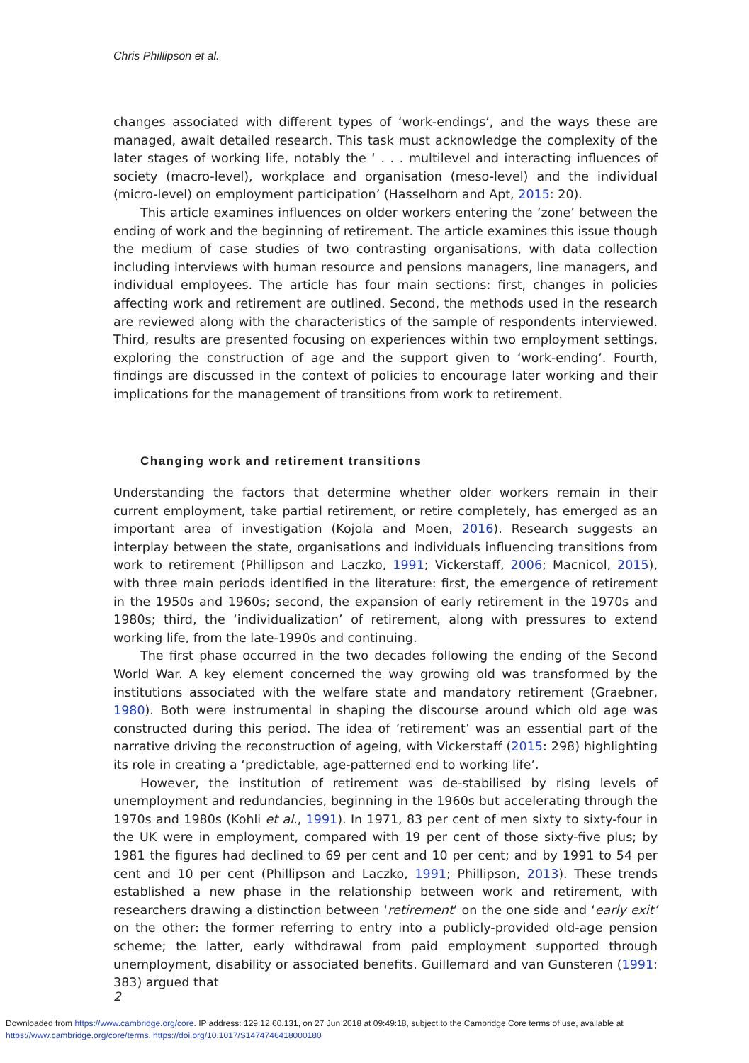Chris Phillipson et al.
changes associated with different types of ‘work-endings’, and the ways these are managed, await detailed research. This task must acknowledge the complexity of the later stages of working life, notably the ‘ . . . multilevel and interacting influences of society (macro-level), workplace and organisation (meso-level) and the individual (micro-level) on employment participation’ (Hasselhorn and Apt, 2015: 20).
This article examines influences on older workers entering the ‘zone’ between the ending of work and the beginning of retirement. The article examines this issue though the medium of case studies of two contrasting organisations, with data collection including interviews with human resource and pensions managers, line managers, and individual employees. The article has four main sections: first, changes in policies affecting work and retirement are outlined. Second, the methods used in the research are reviewed along with the characteristics of the sample of respondents interviewed. Third, results are presented focusing on experiences within two employment settings, exploring the construction of age and the support given to ‘work-ending’. Fourth, findings are discussed in the context of policies to encourage later working and their implications for the management of transitions from work to retirement.
Changing work and retirement transitions
Understanding the factors that determine whether older workers remain in their current employment, take partial retirement, or retire completely, has emerged as an important area of investigation (Kojola and Moen, 2016). Research suggests an interplay between the state, organisations and individuals influencing transitions from work to retirement (Phillipson and Laczko, 1991; Vickerstaff, 2006; Macnicol, 2015), with three main periods identified in the literature: first, the emergence of retirement in the 1950s and 1960s; second, the expansion of early retirement in the 1970s and 1980s; third, the ‘individualization’ of retirement, along with pressures to extend working life, from the late-1990s and continuing.
The first phase occurred in the two decades following the ending of the Second World War. A key element concerned the way growing old was transformed by the institutions associated with the welfare state and mandatory retirement (Graebner, 1980). Both were instrumental in shaping the discourse around which old age was constructed during this period. The idea of ‘retirement’ was an essential part of the narrative driving the reconstruction of ageing, with Vickerstaff (2015: 298) highlighting its role in creating a ‘predictable, age-patterned end to working life’.
However, the institution of retirement was de-stabilised by rising levels of unemployment and redundancies, beginning in the 1960s but accelerating through the 1970s and 1980s (Kohli et al., 1991). In 1971, 83 per cent of men sixty to sixty-four in the UK were in employment, compared with 19 per cent of those sixty-five plus; by 1981 the figures had declined to 69 per cent and 10 per cent; and by 1991 to 54 per cent and 10 per cent (Phillipson and Laczko, 1991; Phillipson, 2013). These trends established a new phase in the relationship between work and retirement, with researchers drawing a distinction between ‘retirement’ on the one side and ‘early exit’ on the other: the former referring to entry into a publicly-provided old-age pension scheme; the latter, early withdrawal from paid employment supported through unemployment, disability or associated benefits. Guillemard and van Gunsteren (1991: 383) argued that
2
Downloaded from https://www.cambridge.org/core. IP address: 129.12.60.131, on 27 Jun 2018 at 09:49:18, subject to the Cambridge Core terms of use, available at
https://www.cambridge.org/core/terms. https://doi.org/10.1017/S1474746418000180